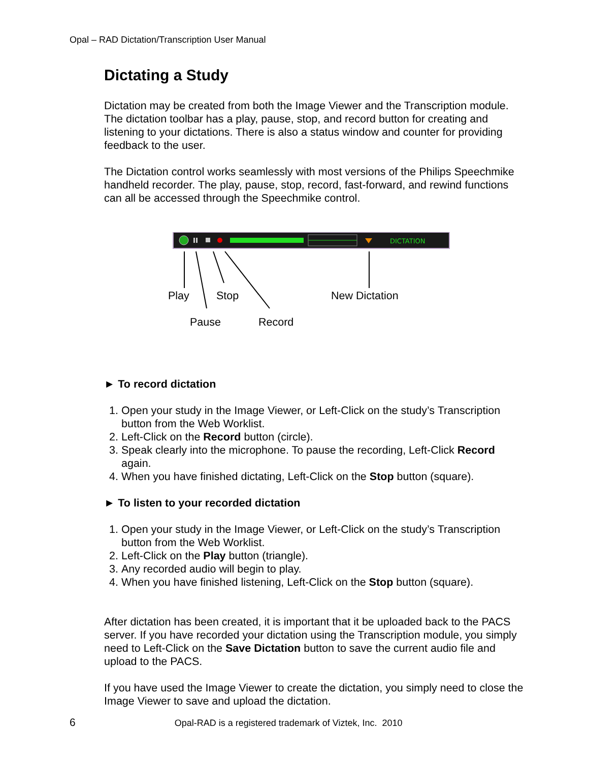Opal – RAD Dictation/Transcription User Manual
Dictating a Study
Dictation may be created from both the Image Viewer and the Transcription module. The dictation toolbar has a play, pause, stop, and record button for creating and listening to your dictations. There is also a status window and counter for providing feedback to the user.
The Dictation control works seamlessly with most versions of the Philips Speechmike handheld recorder. The play, pause, stop, record, fast-forward, and rewind functions can all be accessed through the Speechmike control.
DICTATION
Play Stop New Dictation
Pause Record
► To record dictation
1. Open your study in the Image Viewer, or Left-Click on the study’s Transcription button from the Web Worklist.
2. Left-Click on the Record button (circle).
3. Speak clearly into the microphone. To pause the recording, Left-Click Record again.
4. When you have finished dictating, Left-Click on the Stop button (square).
► To listen to your recorded dictation
1. Open your study in the Image Viewer, or Left-Click on the study’s Transcription button from the Web Worklist.
2. Left-Click on the Play button (triangle).
3. Any recorded audio will begin to play.
4. When you have finished listening, Left-Click on the Stop button (square).
After dictation has been created, it is important that it be uploaded back to the PACS server. If you have recorded your dictation using the Transcription module, you simply need to Left-Click on the Save Dictation button to save the current audio file and upload to the PACS.
If you have used the Image Viewer to create the dictation, you simply need to close the Image Viewer to save and upload the dictation.
6 Opal-RAD is a registered trademark of Viztek, Inc. 2010